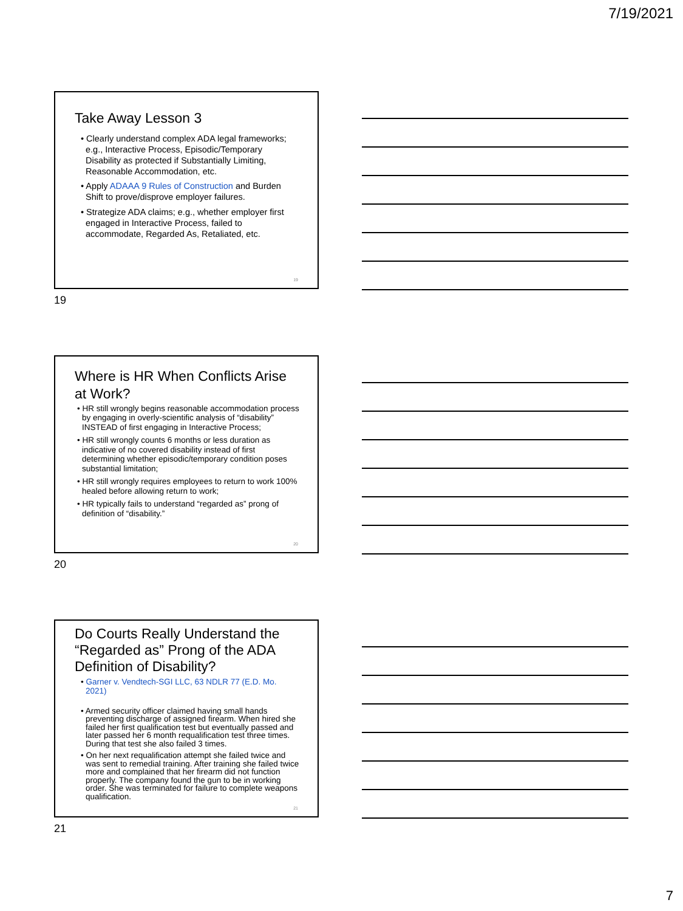7/19/2021
Take Away Lesson 3
• Clearly understand complex ADA legal frameworks; e.g., Interactive Process, Episodic/Temporary Disability as protected if Substantially Limiting, Reasonable Accommodation, etc.
• Apply ADAAA 9 Rules of Construction and Burden Shift to prove/disprove employer failures.
• Strategize ADA claims; e.g., whether employer first engaged in Interactive Process, failed to accommodate, Regarded As, Retaliated, etc.
19
19
Where is HR When Conflicts Arise at Work?
• HR still wrongly begins reasonable accommodation process by engaging in overly-scientific analysis of “disability” INSTEAD of first engaging in Interactive Process;
• HR still wrongly counts 6 months or less duration as indicative of no covered disability instead of first determining whether episodic/temporary condition poses substantial limitation;
• HR still wrongly requires employees to return to work 100% healed before allowing return to work;
• HR typically fails to understand “regarded as” prong of definition of “disability.”
20
20
Do Courts Really Understand the “Regarded as” Prong of the ADA Definition of Disability?
• Garner v. Vendtech-SGI LLC, 63 NDLR 77 (E.D. Mo. 2021)
• Armed security officer claimed having small hands preventing discharge of assigned firearm. When hired she failed her first qualification test but eventually passed and later passed her 6 month requalification test three times. During that test she also failed 3 times.
• On her next requalification attempt she failed twice and was sent to remedial training. After training she failed twice more and complained that her firearm did not function properly. The company found the gun to be in working order. She was terminated for failure to complete weapons qualification.
21
21
7